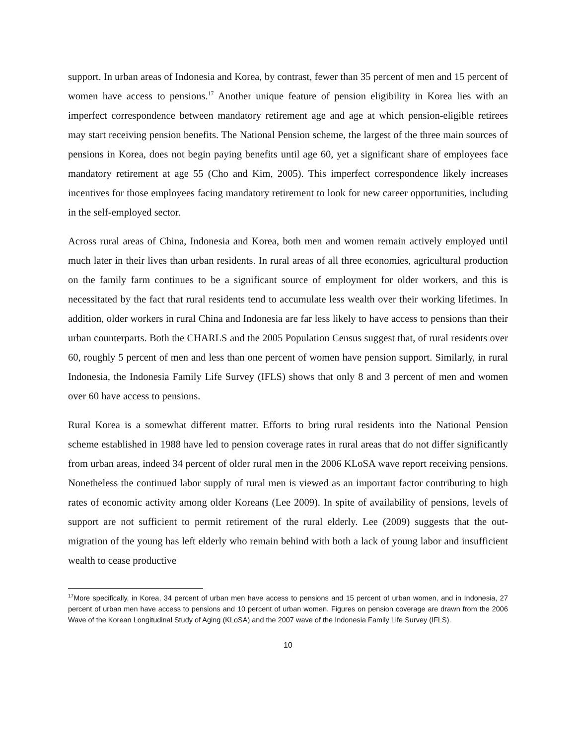support. In urban areas of Indonesia and Korea, by contrast, fewer than 35 percent of men and 15 percent of women have access to pensions.<sup>17</sup> Another unique feature of pension eligibility in Korea lies with an imperfect correspondence between mandatory retirement age and age at which pension-eligible retirees may start receiving pension benefits. The National Pension scheme, the largest of the three main sources of pensions in Korea, does not begin paying benefits until age 60, yet a significant share of employees face mandatory retirement at age 55 (Cho and Kim, 2005). This imperfect correspondence likely increases incentives for those employees facing mandatory retirement to look for new career opportunities, including in the self-employed sector.
Across rural areas of China, Indonesia and Korea, both men and women remain actively employed until much later in their lives than urban residents. In rural areas of all three economies, agricultural production on the family farm continues to be a significant source of employment for older workers, and this is necessitated by the fact that rural residents tend to accumulate less wealth over their working lifetimes. In addition, older workers in rural China and Indonesia are far less likely to have access to pensions than their urban counterparts. Both the CHARLS and the 2005 Population Census suggest that, of rural residents over 60, roughly 5 percent of men and less than one percent of women have pension support. Similarly, in rural Indonesia, the Indonesia Family Life Survey (IFLS) shows that only 8 and 3 percent of men and women over 60 have access to pensions.
Rural Korea is a somewhat different matter. Efforts to bring rural residents into the National Pension scheme established in 1988 have led to pension coverage rates in rural areas that do not differ significantly from urban areas, indeed 34 percent of older rural men in the 2006 KLoSA wave report receiving pensions. Nonetheless the continued labor supply of rural men is viewed as an important factor contributing to high rates of economic activity among older Koreans (Lee 2009). In spite of availability of pensions, levels of support are not sufficient to permit retirement of the rural elderly. Lee (2009) suggests that the out-migration of the young has left elderly who remain behind with both a lack of young labor and insufficient wealth to cease productive
<sup>17</sup> More specifically, in Korea, 34 percent of urban men have access to pensions and 15 percent of urban women, and in Indonesia, 27 percent of urban men have access to pensions and 10 percent of urban women. Figures on pension coverage are drawn from the 2006 Wave of the Korean Longitudinal Study of Aging (KLoSA) and the 2007 wave of the Indonesia Family Life Survey (IFLS).
10